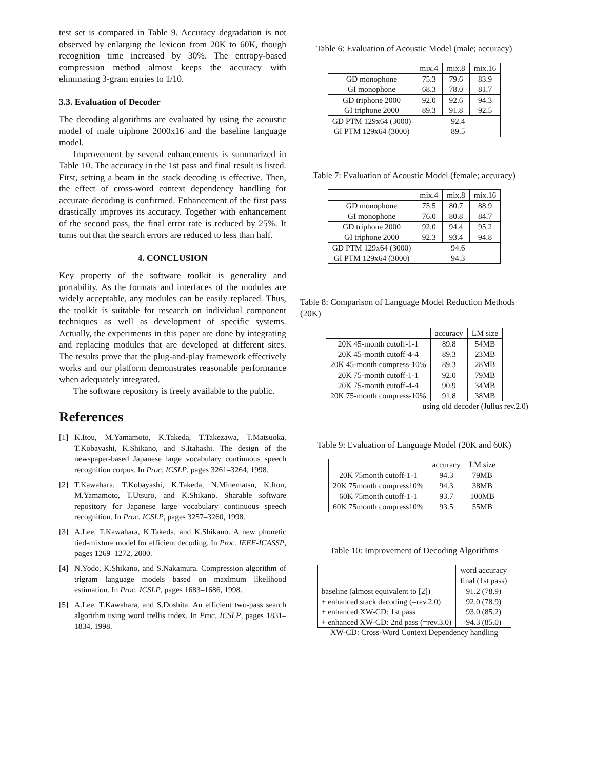test set is compared in Table 9. Accuracy degradation is not observed by enlarging the lexicon from 20K to 60K, though recognition time increased by 30%. The entropy-based compression method almost keeps the accuracy with eliminating 3-gram entries to 1/10.
3.3. Evaluation of Decoder
The decoding algorithms are evaluated by using the acoustic model of male triphone 2000x16 and the baseline language model.
Improvement by several enhancements is summarized in Table 10. The accuracy in the 1st pass and final result is listed. First, setting a beam in the stack decoding is effective. Then, the effect of cross-word context dependency handling for accurate decoding is confirmed. Enhancement of the first pass drastically improves its accuracy. Together with enhancement of the second pass, the final error rate is reduced by 25%. It turns out that the search errors are reduced to less than half.
4. CONCLUSION
Key property of the software toolkit is generality and portability. As the formats and interfaces of the modules are widely acceptable, any modules can be easily replaced. Thus, the toolkit is suitable for research on individual component techniques as well as development of specific systems. Actually, the experiments in this paper are done by integrating and replacing modules that are developed at different sites. The results prove that the plug-and-play framework effectively works and our platform demonstrates reasonable performance when adequately integrated.
The software repository is freely available to the public.
References
[1] K.Itou, M.Yamamoto, K.Takeda, T.Takezawa, T.Matsuoka, T.Kobayashi, K.Shikano, and S.Itahashi. The design of the newspaper-based Japanese large vocabulary continuous speech recognition corpus. In Proc. ICSLP, pages 3261–3264, 1998.
[2] T.Kawahara, T.Kobayashi, K.Takeda, N.Minematsu, K.Itou, M.Yamamoto, T.Utsuro, and K.Shikano. Sharable software repository for Japanese large vocabulary continuous speech recognition. In Proc. ICSLP, pages 3257–3260, 1998.
[3] A.Lee, T.Kawahara, K.Takeda, and K.Shikano. A new phonetic tied-mixture model for efficient decoding. In Proc. IEEE-ICASSP, pages 1269–1272, 2000.
[4] N.Yodo, K.Shikano, and S.Nakamura. Compression algorithm of trigram language models based on maximum likelihood estimation. In Proc. ICSLP, pages 1683–1686, 1998.
[5] A.Lee, T.Kawahara, and S.Doshita. An efficient two-pass search algorithm using word trellis index. In Proc. ICSLP, pages 1831–1834, 1998.
Table 6: Evaluation of Acoustic Model (male; accuracy)
| | mix.4 | mix.8 | mix.16 |
| --- | --- | --- | --- |
| GD monophone GI monophone | 75.3 68.3 | 79.6 78.0 | 83.9 81.7 |
| GD triphone 2000 GI triphone 2000 | 92.0 89.3 | 92.6 91.8 | 94.3 92.5 |
| GD PTM 129x64 (3000) GI PTM 129x64 (3000) | 92.4 89.5 | | |
Table 7: Evaluation of Acoustic Model (female; accuracy)
| | mix.4 | mix.8 | mix.16 |
| --- | --- | --- | --- |
| GD monophone GI monophone | 75.5 76.0 | 80.7 80.8 | 88.9 84.7 |
| GD triphone 2000 GI triphone 2000 | 92.0 92.3 | 94.4 93.4 | 95.2 94.8 |
| GD PTM 129x64 (3000) GI PTM 129x64 (3000) | 94.6 94.3 | | |
Table 8: Comparison of Language Model Reduction Methods (20K)
| | accuracy | LM size |
| --- | --- | --- |
| 20K 45-month cutoff-1-1 20K 45-month cutoff-4-4 20K 45-month compress-10% | 89.8 89.3 89.3 | 54MB 23MB 28MB |
| 20K 75-month cutoff-1-1 20K 75-month cutoff-4-4 20K 75-month compress-10% | 92.0 90.9 91.8 | 79MB 34MB 38MB |
using old decoder (Julius rev.2.0)
Table 9: Evaluation of Language Model (20K and 60K)
| | accuracy | LM size |
| --- | --- | --- |
| 20K 75month cutoff-1-1 20K 75month compress10% | 94.3 94.3 | 79MB 38MB |
| 60K 75month cutoff-1-1 60K 75month compress10% | 93.7 93.5 | 100MB 55MB |
Table 10: Improvement of Decoding Algorithms
| | word accuracy final (1st pass) |
| --- | --- |
| baseline (almost equivalent to [2]) + enhanced stack decoding (=rev.2.0) + enhanced XW-CD: 1st pass + enhanced XW-CD: 2nd pass (=rev.3.0) | 91.2 (78.9) 92.0 (78.9) 93.0 (85.2) 94.3 (85.0) |
XW-CD: Cross-Word Context Dependency handling